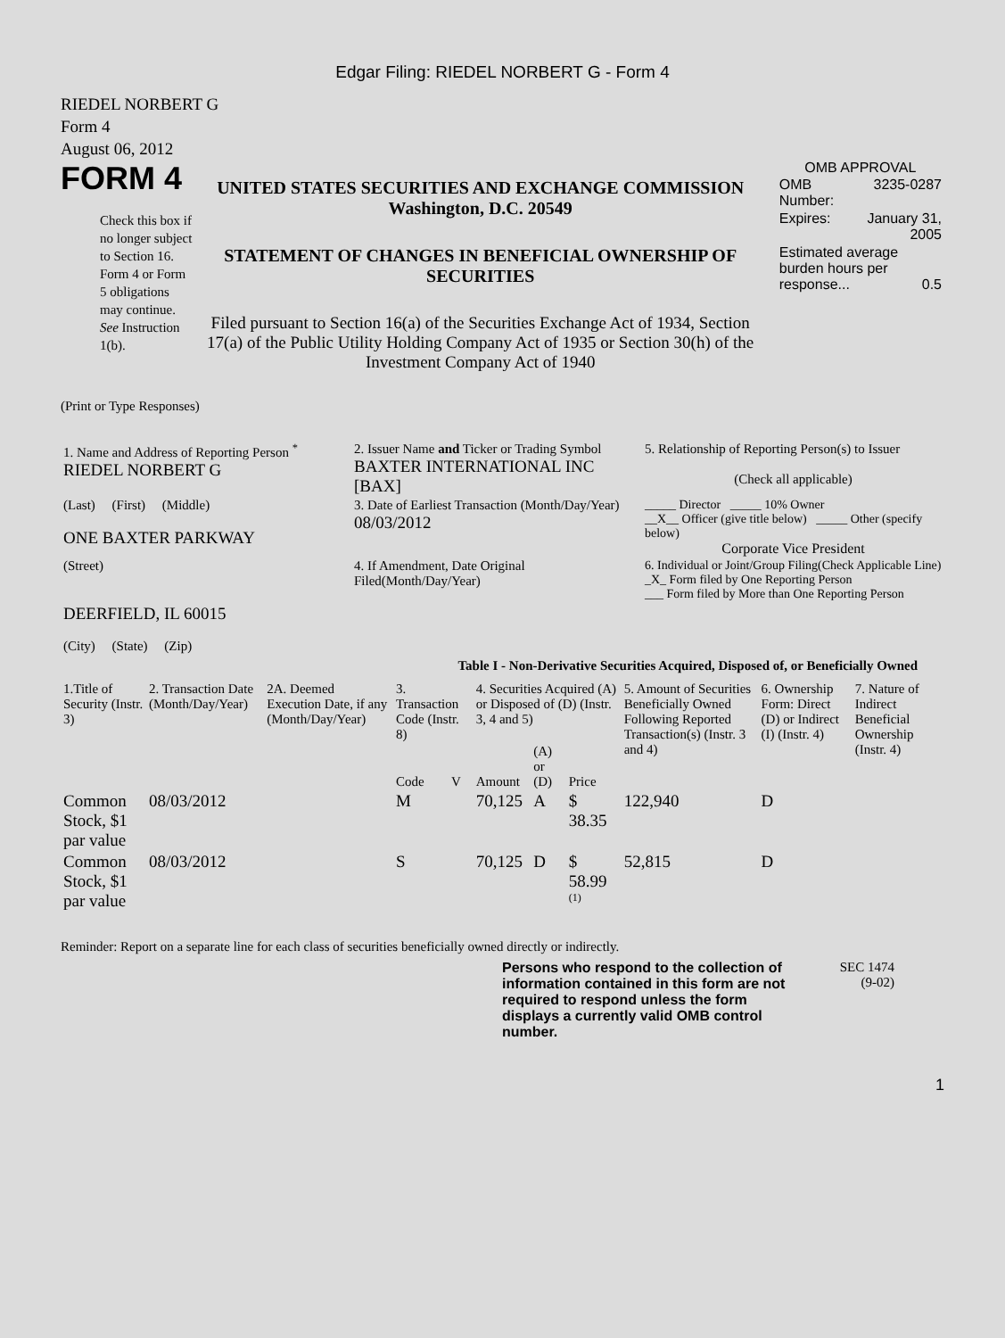Edgar Filing: RIEDEL NORBERT G - Form 4
RIEDEL NORBERT G
Form 4
August 06, 2012
FORM 4
Check this box if no longer subject to Section 16. Form 4 or Form 5 obligations may continue. See Instruction 1(b).
UNITED STATES SECURITIES AND EXCHANGE COMMISSION
Washington, D.C. 20549
STATEMENT OF CHANGES IN BENEFICIAL OWNERSHIP OF SECURITIES
Filed pursuant to Section 16(a) of the Securities Exchange Act of 1934, Section 17(a) of the Public Utility Holding Company Act of 1935 or Section 30(h) of the Investment Company Act of 1940
OMB APPROVAL
| OMB Number: | 3235-0287 |
| Expires: | January 31, 2005 |
| Estimated average burden hours per response... 0.5 | |
(Print or Type Responses)
| 1. Name and Address of Reporting Person <sup>*</sup> RIEDEL NORBERT G | 2. Issuer Name and Ticker or Trading Symbol BAXTER INTERNATIONAL INC [BAX] | 5. Relationship of Reporting Person(s) to Issuer (Check all applicable) |
| (Last) (First) (Middle) ONE BAXTER PARKWAY | 3. Date of Earliest Transaction (Month/Day/Year) 08/03/2012 | _____ Director _____ 10% Owner __X__ Officer (give title below) _____ Other (specify below) Corporate Vice President |
| (Street) DEERFIELD, IL 60015 (City) (State) (Zip) | 4. If Amendment, Date Original Filed(Month/Day/Year) | 6. Individual or Joint/Group Filing(Check Applicable Line) _X_ Form filed by One Reporting Person ___ Form filed by More than One Reporting Person |
Table I - Non-Derivative Securities Acquired, Disposed of, or Beneficially Owned
| 1.Title of Security (Instr. 3) | 2. Transaction Date (Month/Day/Year) | 2A. Deemed Execution Date, if any (Month/Day/Year) | 3. Transaction Code (Instr. 8) | | 4. Securities Acquired (A) or Disposed of (D) (Instr. 3, 4 and 5) | | | 5. Amount of Securities Beneficially Owned Following Reported Transaction(s) (Instr. 3 and 4) | 6. Ownership Form: Direct (D) or Indirect (I) (Instr. 4) | 7. Nature of Indirect Beneficial Ownership (Instr. 4) |
| --- | --- | --- | --- | --- | --- | --- | --- | --- | --- | --- |
| | | | Code | V | Amount | (A) or (D) | Price | | | |
| Common Stock, $1 par value | 08/03/2012 | | M | | 70,125 | A | $ 38.35 | 122,940 | D | |
| Common Stock, $1 par value | 08/03/2012 | | S | | 70,125 | D | $ 58.99 <sup>(1)</sup> | 52,815 | D | |
Reminder: Report on a separate line for each class of securities beneficially owned directly or indirectly.
Persons who respond to the collection of information contained in this form are not required to respond unless the form displays a currently valid OMB control number.
SEC 1474
(9-02)
1